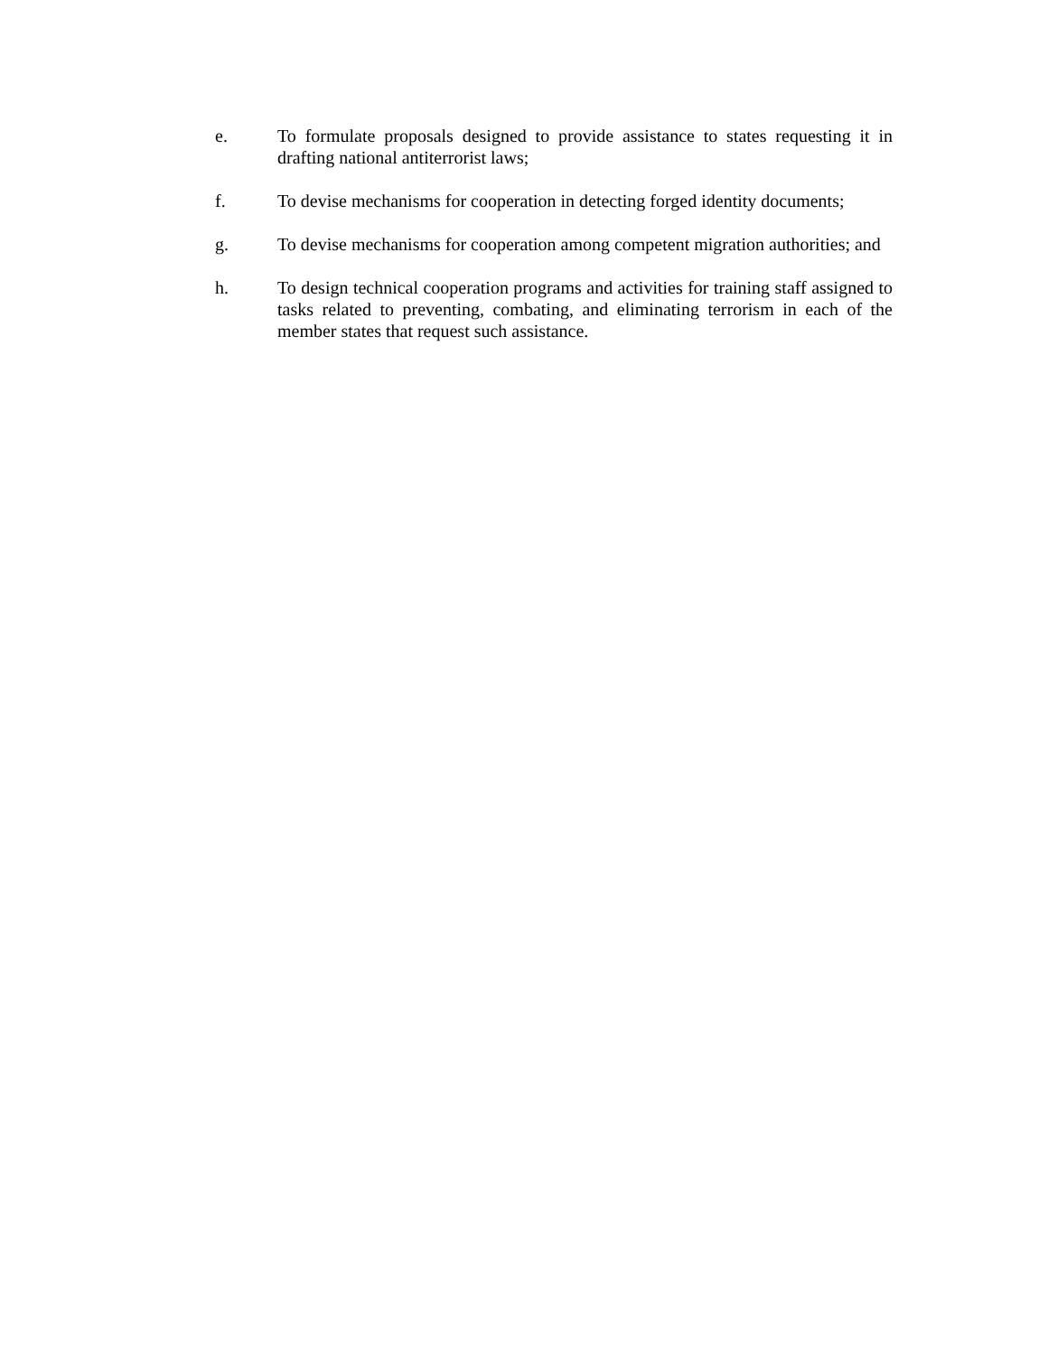e. To formulate proposals designed to provide assistance to states requesting it in drafting national antiterrorist laws;
f. To devise mechanisms for cooperation in detecting forged identity documents;
g. To devise mechanisms for cooperation among competent migration authorities; and
h. To design technical cooperation programs and activities for training staff assigned to tasks related to preventing, combating, and eliminating terrorism in each of the member states that request such assistance.